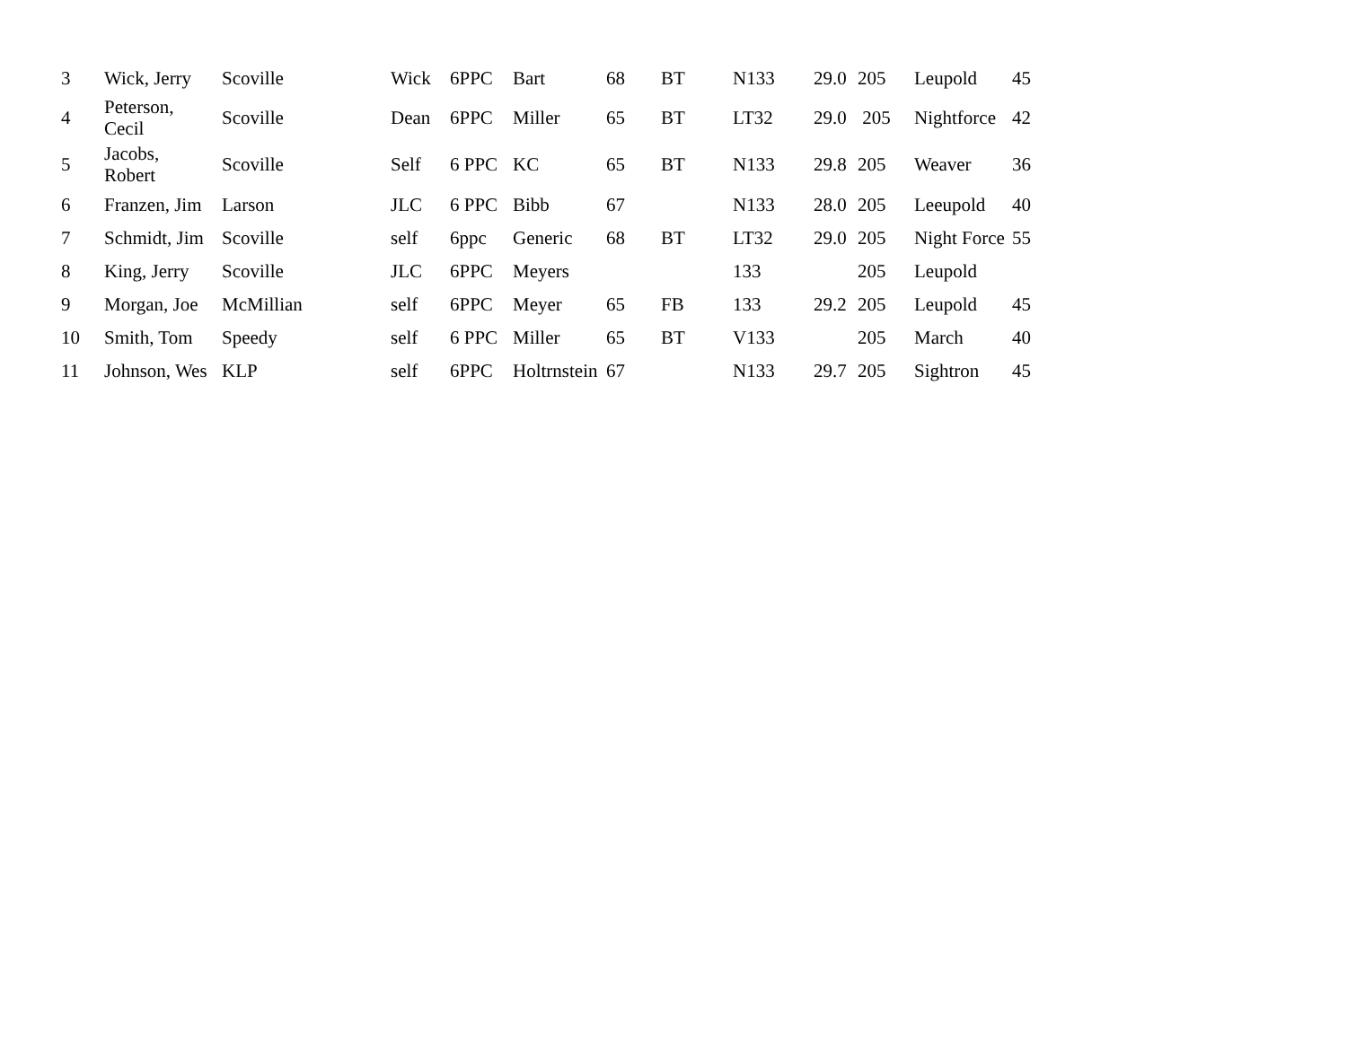| 3 | Wick, Jerry | Scoville | Wick | 6PPC | Bart | 68 | BT | N133 | 29.0 | 205 | Leupold | 45 |
| 4 | Peterson, Cecil | Scoville | Dean | 6PPC | Miller | 65 | BT | LT32 | 29.0 | 205 | Nightforce | 42 |
| 5 | Jacobs, Robert | Scoville | Self | 6 PPC | KC | 65 | BT | N133 | 29.8 | 205 | Weaver | 36 |
| 6 | Franzen, Jim | Larson | JLC | 6 PPC | Bibb | 67 | | N133 | 28.0 | 205 | Leeupold | 40 |
| 7 | Schmidt, Jim | Scoville | self | 6ppc | Generic | 68 | BT | LT32 | 29.0 | 205 | Night Force | 55 |
| 8 | King, Jerry | Scoville | JLC | 6PPC | Meyers | | | 133 | | 205 | Leupold | |
| 9 | Morgan, Joe | McMillian | self | 6PPC | Meyer | 65 | FB | 133 | 29.2 | 205 | Leupold | 45 |
| 10 | Smith, Tom | Speedy | self | 6 PPC | Miller | 65 | BT | V133 | | 205 | March | 40 |
| 11 | Johnson, Wes | KLP | self | 6PPC | Holtrnstein | 67 | | N133 | 29.7 | 205 | Sightron | 45 |